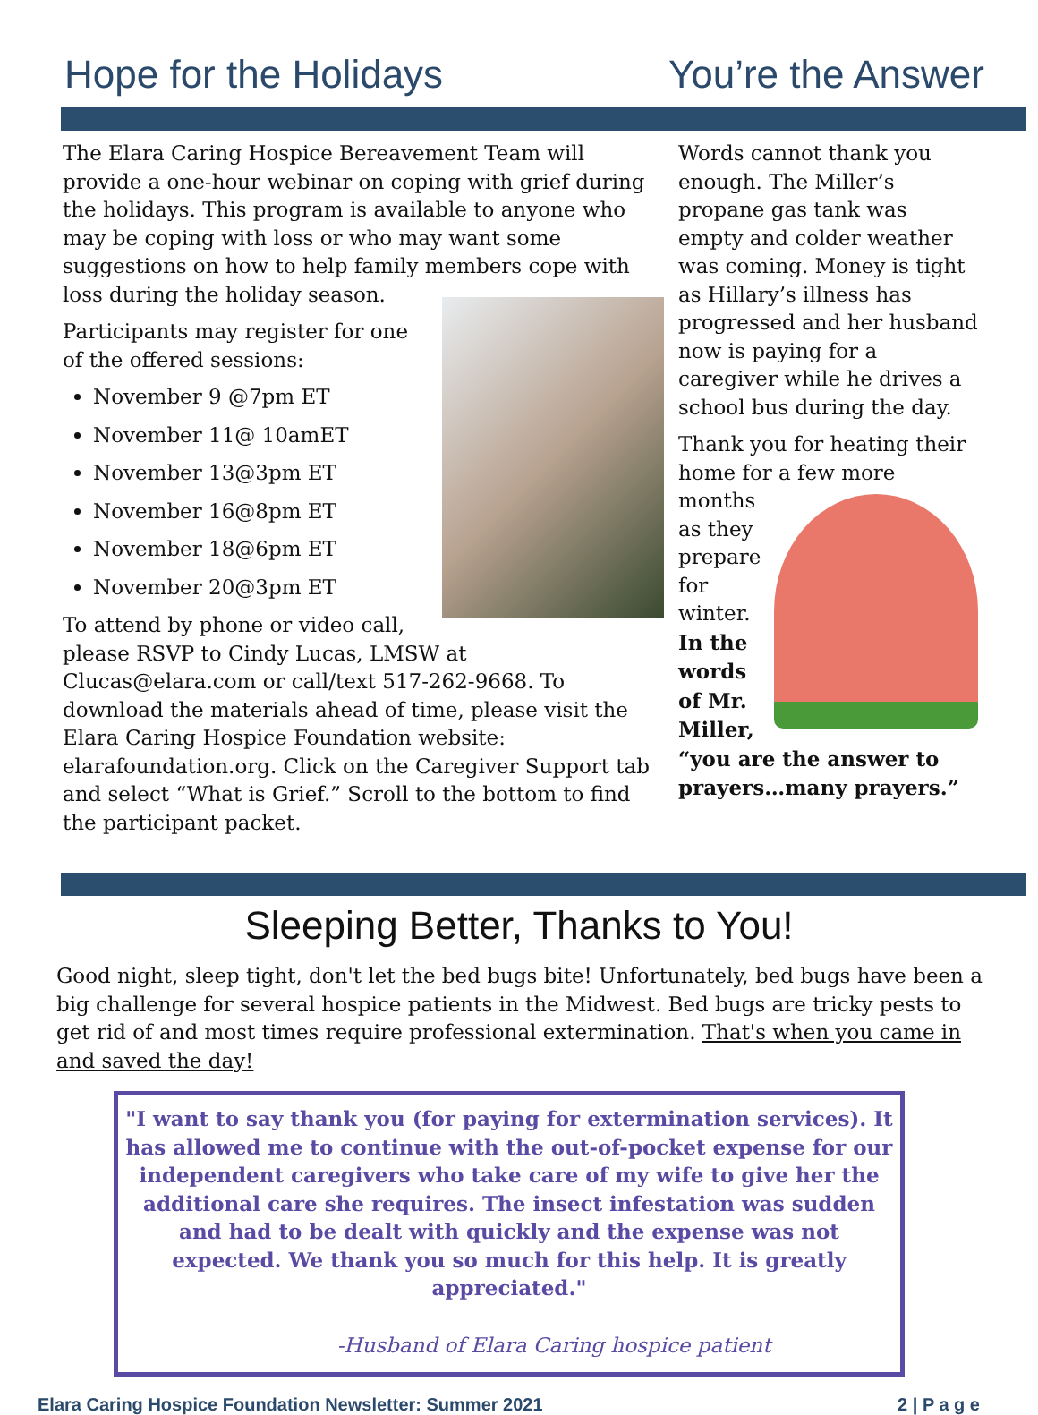Hope for the Holidays You’re the Answer
The Elara Caring Hospice Bereavement Team will provide a one-hour webinar on coping with grief during the holidays. This program is available to anyone who may be coping with loss or who may want some suggestions on how to help family members cope with loss during the holiday season.
Participants may register for one of the offered sessions:
November 9 @7pm ET
November 11@ 10amET
November 13@3pm ET
November 16@8pm ET
November 18@6pm ET
November 20@3pm ET
To attend by phone or video call, please RSVP to Cindy Lucas, LMSW at Clucas@elara.com or call/text 517-262-9668. To download the materials ahead of time, please visit the Elara Caring Hospice Foundation website: elarafoundation.org. Click on the Caregiver Support tab and select “What is Grief.” Scroll to the bottom to find the participant packet.
Words cannot thank you enough. The Miller’s propane gas tank was empty and colder weather was coming. Money is tight as Hillary’s illness has progressed and her husband now is paying for a caregiver while he drives a school bus during the day.
Thank you for heating their home for a few more months as they prepare for winter. In the words of Mr. Miller, “you are the answer to prayers…many prayers.”
Sleeping Better, Thanks to You!
Good night, sleep tight, don't let the bed bugs bite! Unfortunately, bed bugs have been a big challenge for several hospice patients in the Midwest. Bed bugs are tricky pests to get rid of and most times require professional extermination. That's when you came in and saved the day!
"I want to say thank you (for paying for extermination services). It has allowed me to continue with the out-of-pocket expense for our independent caregivers who take care of my wife to give her the additional care she requires. The insect infestation was sudden and had to be dealt with quickly and the expense was not expected. We thank you so much for this help. It is greatly appreciated."
-Husband of Elara Caring hospice patient
Elara Caring Hospice Foundation Newsletter: Summer 2021
2 | P a g e